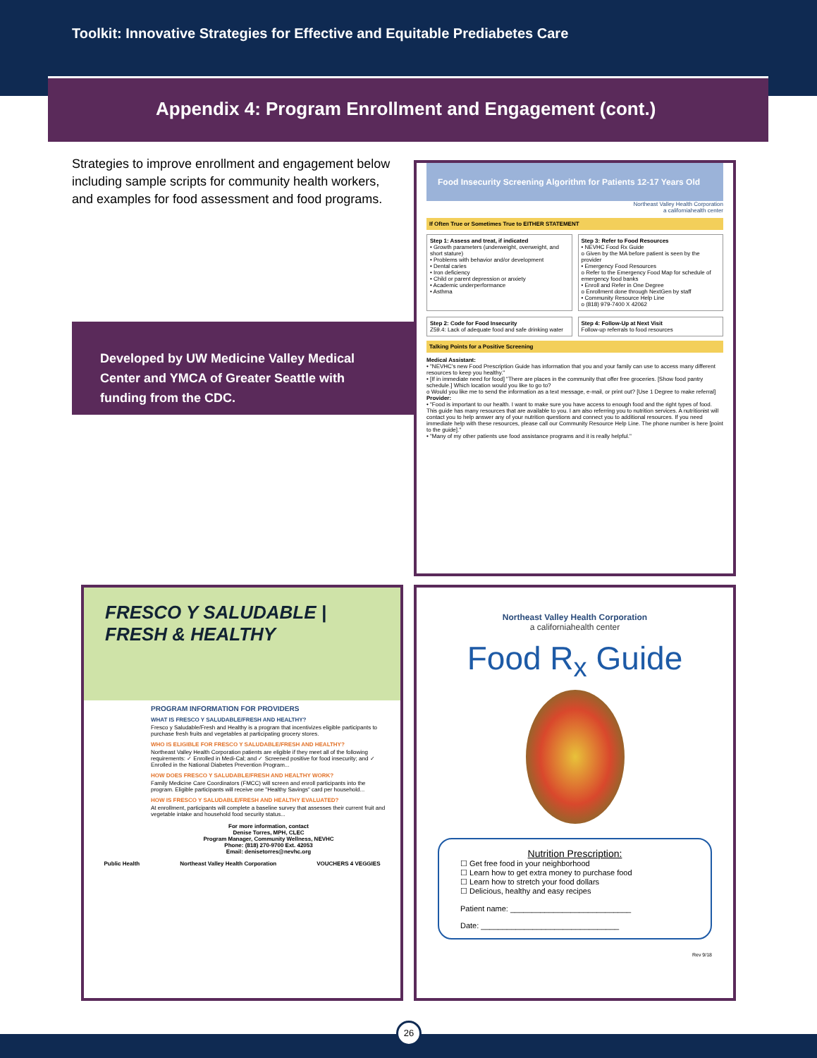Toolkit: Innovative Strategies for Effective and Equitable Prediabetes Care
Appendix 4: Program Enrollment and Engagement (cont.)
Strategies to improve enrollment and engagement below including sample scripts for community health workers, and examples for food assessment and food programs.
Developed by UW Medicine Valley Medical Center and YMCA of Greater Seattle with funding from the CDC.
Food Insecurity Screening Algorithm for Patients 12-17 Years Old
Northeast Valley Health Corporation
a californiahealth center
If Often True or Sometimes True to EITHER STATEMENT
Step 1: Assess and treat, if indicated
• Growth parameters (underweight, overweight, and short stature)
• Problems with behavior and/or development
• Dental caries
• Iron deficiency
• Child or parent depression or anxiety
• Academic underperformance
• Asthma
Step 3: Refer to Food Resources
• NEVHC Food Rx Guide
o Given by the MA before patient is seen by the provider
• Emergency Food Resources
o Refer to the Emergency Food Map for schedule of emergency food banks
• Enroll and Refer in One Degree
o Enrollment done through NextGen by staff
• Community Resource Help Line
o (818) 979-7400 X 42062
Step 2: Code for Food Insecurity
Z59.4: Lack of adequate food and safe drinking water
Step 4: Follow-Up at Next Visit
Follow-up referrals to food resources
Talking Points for a Positive Screening
Medical Assistant:
• "NEVHC's new Food Prescription Guide has information that you and your family can use to access many different resources to keep you healthy."
• [If in immediate need for food] "There are places in the community that offer free groceries. [Show food pantry schedule.] Which location would you like to go to?
o Would you like me to send the information as a text message, e-mail, or print out? [Use 1 Degree to make referral]
Provider:
• "Food is important to our health. I want to make sure you have access to enough food and the right types of food. This guide has many resources that are available to you. I am also referring you to nutrition services. A nutritionist will contact you to help answer any of your nutrition questions and connect you to additional resources. If you need immediate help with these resources, please call our Community Resource Help Line. The phone number is here [point to the guide]."
• "Many of my other patients use food assistance programs and it is really helpful."
FRESCO Y SALUDABLE | FRESH & HEALTHY
PROGRAM INFORMATION FOR PROVIDERS
WHAT IS FRESCO Y SALUDABLE/FRESH AND HEALTHY?
Fresco y Saludable/Fresh and Healthy is a program that incentivizes eligible participants to purchase fresh fruits and vegetables at participating grocery stores.
WHO IS ELIGIBLE FOR FRESCO Y SALUDABLE/FRESH AND HEALTHY?
Northeast Valley Health Corporation patients are eligible if they meet all of the following requirements: ✓ Enrolled in Medi-Cal; and ✓ Screened positive for food insecurity; and ✓ Enrolled in the National Diabetes Prevention Program...
HOW DOES FRESCO Y SALUDABLE/FRESH AND HEALTHY WORK?
Family Medicine Care Coordinators (FMCC) will screen and enroll participants into the program. Eligible participants will receive one "Healthy Savings" card per household...
HOW IS FRESCO Y SALUDABLE/FRESH AND HEALTHY EVALUATED?
At enrollment, participants will complete a baseline survey that assesses their current fruit and vegetable intake and household food security status...
For more information, contact
Denise Torres, MPH, CLEC
Program Manager, Community Wellness, NEVHC
Phone: (818) 270-9700 Ext. 42053
Email: denisetorres@nevhc.org
Public Health Northeast Valley Health Corporation VOUCHERS 4 VEGGIES
Northeast Valley Health Corporation
a californiahealth center
Food R<sub>x</sub> Guide
Nutrition Prescription:
☐ Get free food in your neighborhood
☐ Learn how to get extra money to purchase food
☐ Learn how to stretch your food dollars
☐ Delicious, healthy and easy recipes
Patient name: ____________________________
Date: ________________________________
Rev 9/18
26